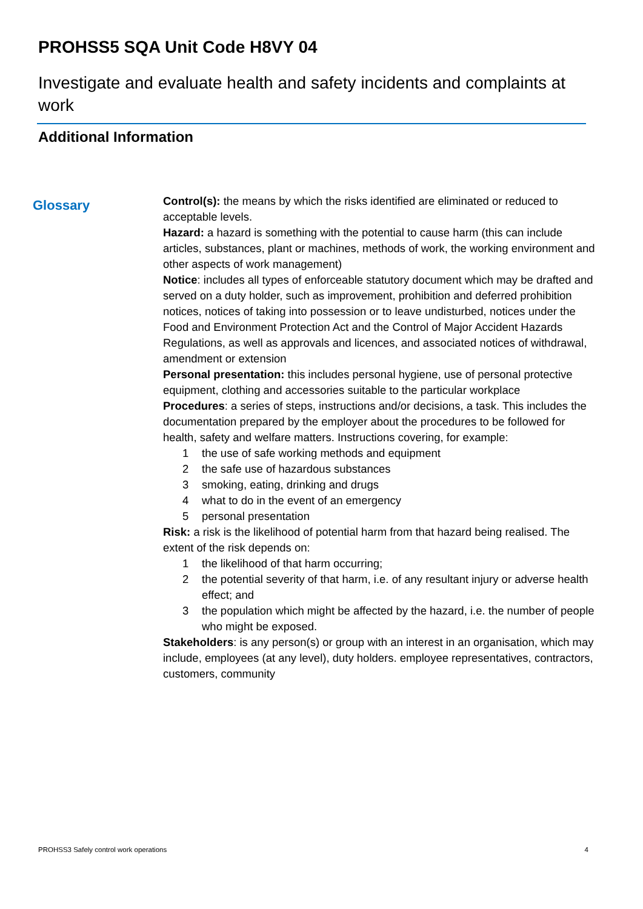PROHSS5 SQA Unit Code H8VY 04
Investigate and evaluate health and safety incidents and complaints at work
Additional Information
Glossary
Control(s): the means by which the risks identified are eliminated or reduced to acceptable levels.
Hazard: a hazard is something with the potential to cause harm (this can include articles, substances, plant or machines, methods of work, the working environment and other aspects of work management)
Notice: includes all types of enforceable statutory document which may be drafted and served on a duty holder, such as improvement, prohibition and deferred prohibition notices, notices of taking into possession or to leave undisturbed, notices under the Food and Environment Protection Act and the Control of Major Accident Hazards Regulations, as well as approvals and licences, and associated notices of withdrawal, amendment or extension
Personal presentation: this includes personal hygiene, use of personal protective equipment, clothing and accessories suitable to the particular workplace
Procedures: a series of steps, instructions and/or decisions, a task. This includes the documentation prepared by the employer about the procedures to be followed for health, safety and welfare matters. Instructions covering, for example:
1 the use of safe working methods and equipment
2 the safe use of hazardous substances
3 smoking, eating, drinking and drugs
4 what to do in the event of an emergency
5 personal presentation
Risk: a risk is the likelihood of potential harm from that hazard being realised. The extent of the risk depends on:
1 the likelihood of that harm occurring;
2 the potential severity of that harm, i.e. of any resultant injury or adverse health effect; and
3 the population which might be affected by the hazard, i.e. the number of people who might be exposed.
Stakeholders: is any person(s) or group with an interest in an organisation, which may include, employees (at any level), duty holders. employee representatives, contractors, customers, community
PROHSS3 Safely control work operations 4